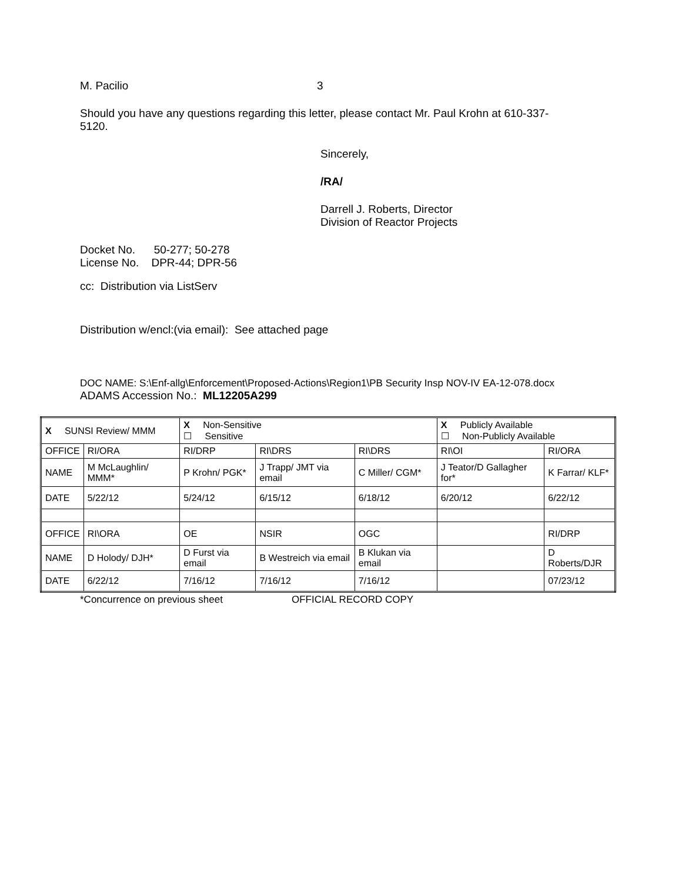M. Pacilio 3
Should you have any questions regarding this letter, please contact Mr. Paul Krohn at 610-337-5120.
Sincerely,
/RA/
Darrell J. Roberts, Director
Division of Reactor Projects
Docket No. 50-277; 50-278
License No. DPR-44; DPR-56
cc: Distribution via ListServ
Distribution w/encl:(via email): See attached page
DOC NAME: S:\Enf-allg\Enforcement\Proposed-Actions\Region1\PB Security Insp NOV-IV EA-12-078.docx
ADAMS Accession No.: ML12205A299
| X SUNSI Review/ MMM | | X Non-Sensitive ☐ Sensitive | | | X Publicly Available ☐ Non-Publicly Available | |
| OFFICE | RI/ORA | RI/DRP | RI\DRS | RI\DRS | RI\OI | RI/ORA |
| NAME | M McLaughlin/ MMM* | P Krohn/ PGK* | J Trapp/ JMT via email | C Miller/ CGM* | J Teator/D Gallagher for* | K Farrar/ KLF* |
| DATE | 5/22/12 | 5/24/12 | 6/15/12 | 6/18/12 | 6/20/12 | 6/22/12 |
| OFFICE | RI\ORA | OE | NSIR | OGC | | RI/DRP |
| NAME | D Holody/ DJH* | D Furst via email | B Westreich via email | B Klukan via email | | D Roberts/DJR |
| DATE | 6/22/12 | 7/16/12 | 7/16/12 | 7/16/12 | | 07/23/12 |
*Concurrence on previous sheet OFFICIAL RECORD COPY